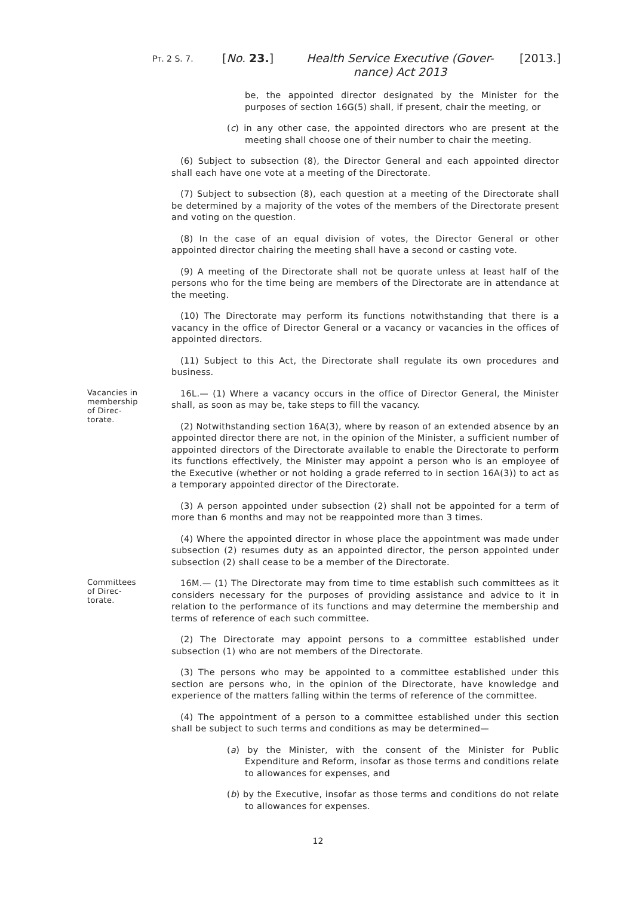PT. 2 S. 7. [No. 23.]
Health Service Executive (Gover-
nance) Act 2013
[2013.]
be, the appointed director designated by the Minister for the purposes of section 16G(5) shall, if present, chair the meeting, or
(c) in any other case, the appointed directors who are present at the meeting shall choose one of their number to chair the meeting.
(6) Subject to subsection (8), the Director General and each appointed director shall each have one vote at a meeting of the Directorate.
(7) Subject to subsection (8), each question at a meeting of the Directorate shall be determined by a majority of the votes of the members of the Directorate present and voting on the question.
(8) In the case of an equal division of votes, the Director General or other appointed director chairing the meeting shall have a second or casting vote.
(9) A meeting of the Directorate shall not be quorate unless at least half of the persons who for the time being are members of the Directorate are in attendance at the meeting.
(10) The Directorate may perform its functions notwithstanding that there is a vacancy in the office of Director General or a vacancy or vacancies in the offices of appointed directors.
(11) Subject to this Act, the Directorate shall regulate its own procedures and business.
Vacancies in membership of Direc-torate. 16L.— (1) Where a vacancy occurs in the office of Director General, the Minister shall, as soon as may be, take steps to fill the vacancy.
(2) Notwithstanding section 16A(3), where by reason of an extended absence by an appointed director there are not, in the opinion of the Minister, a sufficient number of appointed directors of the Directorate available to enable the Directorate to perform its functions effectively, the Minister may appoint a person who is an employee of the Executive (whether or not holding a grade referred to in section 16A(3)) to act as a temporary appointed director of the Directorate.
(3) A person appointed under subsection (2) shall not be appointed for a term of more than 6 months and may not be reappointed more than 3 times.
(4) Where the appointed director in whose place the appointment was made under subsection (2) resumes duty as an appointed director, the person appointed under subsection (2) shall cease to be a member of the Directorate.
Committees of Direc-torate. 16M.— (1) The Directorate may from time to time establish such committees as it considers necessary for the purposes of providing assistance and advice to it in relation to the performance of its functions and may determine the membership and terms of reference of each such committee.
(2) The Directorate may appoint persons to a committee established under subsection (1) who are not members of the Directorate.
(3) The persons who may be appointed to a committee established under this section are persons who, in the opinion of the Directorate, have knowledge and experience of the matters falling within the terms of reference of the committee.
(4) The appointment of a person to a committee established under this section shall be subject to such terms and conditions as may be determined—
(a) by the Minister, with the consent of the Minister for Public Expenditure and Reform, insofar as those terms and conditions relate to allowances for expenses, and
(b) by the Executive, insofar as those terms and conditions do not relate to allowances for expenses.
12